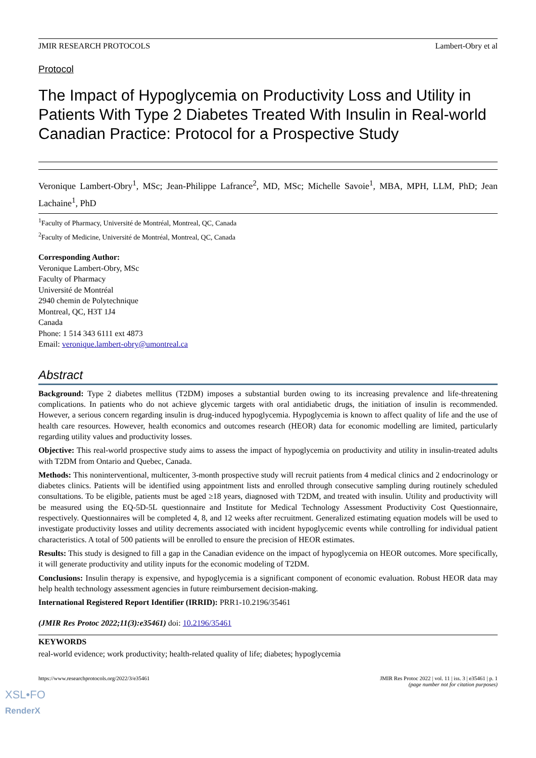JMIR RESEARCH PROTOCOLS Lambert-Obry et al
Protocol
The Impact of Hypoglycemia on Productivity Loss and Utility in Patients With Type 2 Diabetes Treated With Insulin in Real-world Canadian Practice: Protocol for a Prospective Study
Veronique Lambert-Obry<sup>1</sup>, MSc; Jean-Philippe Lafrance<sup>2</sup>, MD, MSc; Michelle Savoie<sup>1</sup>, MBA, MPH, LLM, PhD; Jean Lachaine<sup>1</sup>, PhD
<sup>1</sup> Faculty of Pharmacy, Université de Montréal, Montreal, QC, Canada
<sup>2</sup> Faculty of Medicine, Université de Montréal, Montreal, QC, Canada
Corresponding Author:
Veronique Lambert-Obry, MSc
Faculty of Pharmacy
Université de Montréal
2940 chemin de Polytechnique
Montreal, QC, H3T 1J4
Canada
Phone: 1 514 343 6111 ext 4873
Email: veronique.lambert-obry@umontreal.ca
Abstract
Background: Type 2 diabetes mellitus (T2DM) imposes a substantial burden owing to its increasing prevalence and life-threatening complications. In patients who do not achieve glycemic targets with oral antidiabetic drugs, the initiation of insulin is recommended. However, a serious concern regarding insulin is drug-induced hypoglycemia. Hypoglycemia is known to affect quality of life and the use of health care resources. However, health economics and outcomes research (HEOR) data for economic modelling are limited, particularly regarding utility values and productivity losses.
Objective: This real-world prospective study aims to assess the impact of hypoglycemia on productivity and utility in insulin-treated adults with T2DM from Ontario and Quebec, Canada.
Methods: This noninterventional, multicenter, 3-month prospective study will recruit patients from 4 medical clinics and 2 endocrinology or diabetes clinics. Patients will be identified using appointment lists and enrolled through consecutive sampling during routinely scheduled consultations. To be eligible, patients must be aged ≥18 years, diagnosed with T2DM, and treated with insulin. Utility and productivity will be measured using the EQ-5D-5L questionnaire and Institute for Medical Technology Assessment Productivity Cost Questionnaire, respectively. Questionnaires will be completed 4, 8, and 12 weeks after recruitment. Generalized estimating equation models will be used to investigate productivity losses and utility decrements associated with incident hypoglycemic events while controlling for individual patient characteristics. A total of 500 patients will be enrolled to ensure the precision of HEOR estimates.
Results: This study is designed to fill a gap in the Canadian evidence on the impact of hypoglycemia on HEOR outcomes. More specifically, it will generate productivity and utility inputs for the economic modeling of T2DM.
Conclusions: Insulin therapy is expensive, and hypoglycemia is a significant component of economic evaluation. Robust HEOR data may help health technology assessment agencies in future reimbursement decision-making.
International Registered Report Identifier (IRRID): PRR1-10.2196/35461
(JMIR Res Protoc 2022;11(3):e35461) doi: 10.2196/35461
KEYWORDS
real-world evidence; work productivity; health-related quality of life; diabetes; hypoglycemia
https://www.researchprotocols.org/2022/3/e35461 JMIR Res Protoc 2022 | vol. 11 | iss. 3 | e35461 | p. 1
(page number not for citation purposes)
XSL•FO
RenderX